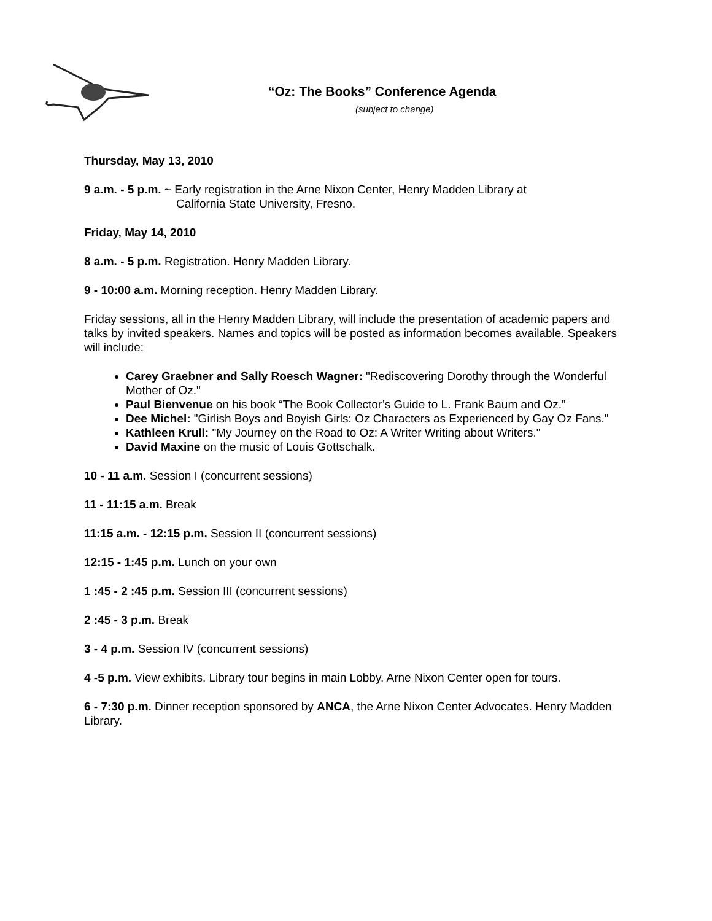“Oz: The Books” Conference Agenda
(subject to change)
Thursday, May 13, 2010
9 a.m. - 5 p.m. ~ Early registration in the Arne Nixon Center, Henry Madden Library at
California State University, Fresno.
Friday, May 14, 2010
8 a.m. - 5 p.m. Registration. Henry Madden Library.
9 - 10:00 a.m. Morning reception. Henry Madden Library.
Friday sessions, all in the Henry Madden Library, will include the presentation of academic papers and talks by invited speakers. Names and topics will be posted as information becomes available. Speakers will include:
Carey Graebner and Sally Roesch Wagner: "Rediscovering Dorothy through the Wonderful Mother of Oz."
Paul Bienvenue on his book “The Book Collector’s Guide to L. Frank Baum and Oz.”
Dee Michel: "Girlish Boys and Boyish Girls: Oz Characters as Experienced by Gay Oz Fans."
Kathleen Krull: "My Journey on the Road to Oz: A Writer Writing about Writers."
David Maxine on the music of Louis Gottschalk.
10 - 11 a.m. Session I (concurrent sessions)
11 - 11:15 a.m. Break
11:15 a.m. - 12:15 p.m. Session II (concurrent sessions)
12:15 - 1:45 p.m. Lunch on your own
1 :45 - 2 :45 p.m. Session III (concurrent sessions)
2 :45 - 3 p.m. Break
3 - 4 p.m. Session IV (concurrent sessions)
4 -5 p.m. View exhibits. Library tour begins in main Lobby. Arne Nixon Center open for tours.
6 - 7:30 p.m. Dinner reception sponsored by ANCA, the Arne Nixon Center Advocates. Henry Madden Library.